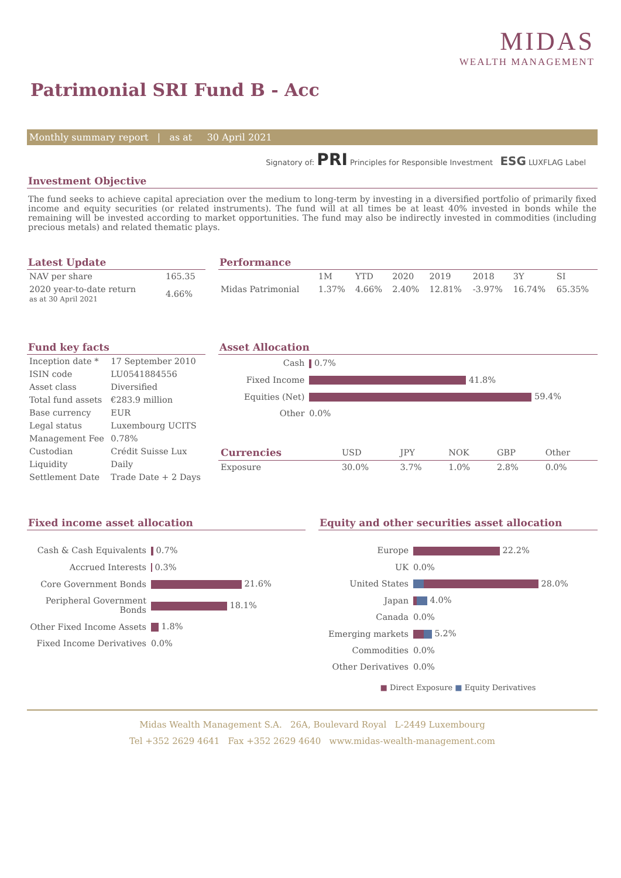MIDAS
WEALTH MANAGEMENT
Patrimonial SRI Fund B - Acc
Monthly summary report | as at 30 April 2021
Signatory of: PRI Principles for Responsible Investment ESG LUXFLAG Label
Investment Objective
The fund seeks to achieve capital apreciation over the medium to long-term by investing in a diversified portfolio of primarily fixed income and equity securities (or related instruments). The fund will at all times be at least 40% invested in bonds while the remaining will be invested according to market opportunities. The fund may also be indirectly invested in commodities (including precious metals) and related thematic plays.
Latest Update
| NAV per share | 165.35 |
| 2020 year-to-date return as at 30 April 2021 | 4.66% |
Performance
| | 1M | YTD | 2020 | 2019 | 2018 | 3Y | SI |
| --- | --- | --- | --- | --- | --- | --- | --- |
| Midas Patrimonial | 1.37% | 4.66% | 2.40% | 12.81% | -3.97% | 16.74% | 65.35% |
Fund key facts
| Inception date * | 17 September 2010 |
| ISIN code | LU0541884556 |
| Asset class | Diversified |
| Total fund assets | €283.9 million |
| Base currency | EUR |
| Legal status | Luxembourg UCITS |
| Management Fee | 0.78% |
| Custodian | Crédit Suisse Lux |
| Liquidity | Daily |
| Settlement Date | Trade Date + 2 Days |
Asset Allocation
| Cash | 0.7% |
| Fixed Income | 41.8% |
| Equities (Net) | 59.4% |
| Other | 0.0% |
| Currencies | USD | JPY | NOK | GBP | Other |
| --- | --- | --- | --- | --- | --- |
| Exposure | 30.0% | 3.7% | 1.0% | 2.8% | 0.0% |
Fixed income asset allocation
| Cash & Cash Equivalents | 0.7% |
| Accrued Interests | 0.3% |
| Core Government Bonds | 21.6% |
| Peripheral Government Bonds | 18.1% |
| Other Fixed Income Assets | 1.8% |
| Fixed Income Derivatives | 0.0% |
Equity and other securities asset allocation
| Europe | 22.2% |
| UK | 0.0% |
| United States | 28.0% |
| Japan | 4.0% |
| Canada | 0.0% |
| Emerging markets | 5.2% |
| Commodities | 0.0% |
| Other Derivatives | 0.0% |
■ Direct Exposure ■ Equity Derivatives
Midas Wealth Management S.A. 26A, Boulevard Royal L-2449 Luxembourg
Tel +352 2629 4641 Fax +352 2629 4640 www.midas-wealth-management.com